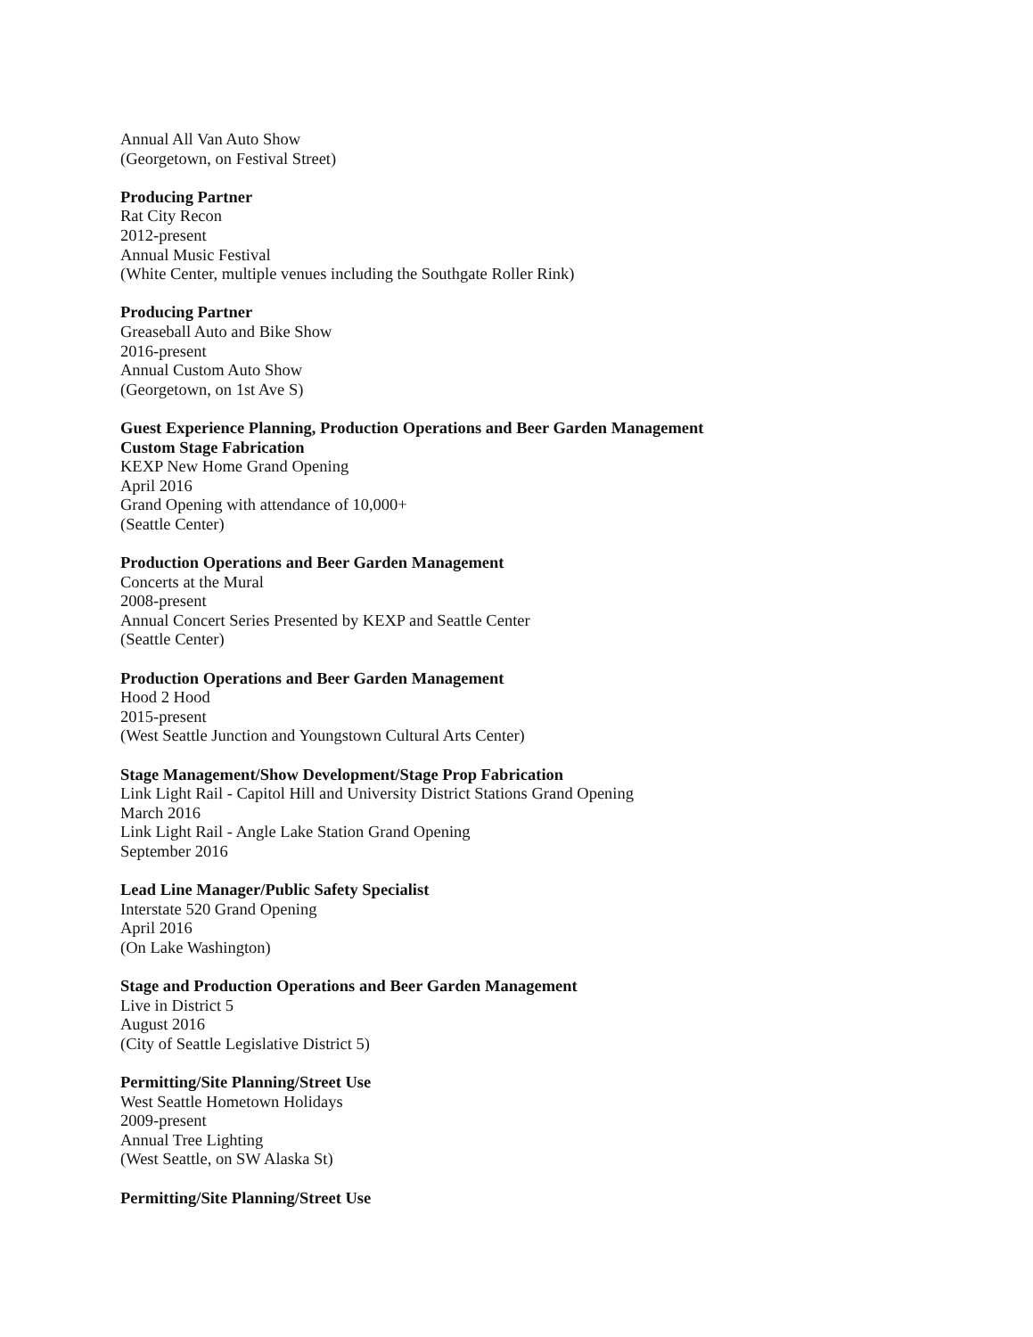Annual All Van Auto Show
(Georgetown, on Festival Street)
Producing Partner
Rat City Recon
2012-present
Annual Music Festival
(White Center, multiple venues including the Southgate Roller Rink)
Producing Partner
Greaseball Auto and Bike Show
2016-present
Annual Custom Auto Show
(Georgetown, on 1st Ave S)
Guest Experience Planning, Production Operations and Beer Garden Management
Custom Stage Fabrication
KEXP New Home Grand Opening
April 2016
Grand Opening with attendance of 10,000+
(Seattle Center)
Production Operations and Beer Garden Management
Concerts at the Mural
2008-present
Annual Concert Series Presented by KEXP and Seattle Center
(Seattle Center)
Production Operations and Beer Garden Management
Hood 2 Hood
2015-present
(West Seattle Junction and Youngstown Cultural Arts Center)
Stage Management/Show Development/Stage Prop Fabrication
Link Light Rail - Capitol Hill and University District Stations Grand Opening
March 2016
Link Light Rail - Angle Lake Station Grand Opening
September 2016
Lead Line Manager/Public Safety Specialist
Interstate 520 Grand Opening
April 2016
(On Lake Washington)
Stage and Production Operations and Beer Garden Management
Live in District 5
August 2016
(City of Seattle Legislative District 5)
Permitting/Site Planning/Street Use
West Seattle Hometown Holidays
2009-present
Annual Tree Lighting
(West Seattle, on SW Alaska St)
Permitting/Site Planning/Street Use